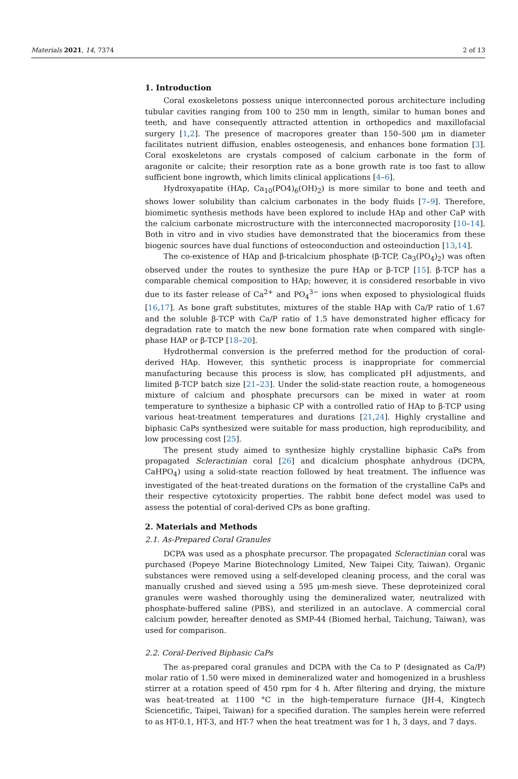Materials 2021, 14, 7374 2 of 13
1. Introduction
Coral exoskeletons possess unique interconnected porous architecture including tubular cavities ranging from 100 to 250 mm in length, similar to human bones and teeth, and have consequently attracted attention in orthopedics and maxillofacial surgery [1,2]. The presence of macropores greater than 150–500 μm in diameter facilitates nutrient diffusion, enables osteogenesis, and enhances bone formation [3]. Coral exoskeletons are crystals composed of calcium carbonate in the form of aragonite or calcite; their resorption rate as a bone growth rate is too fast to allow sufficient bone ingrowth, which limits clinical applications [4–6].
Hydroxyapatite (HAp, Ca<sub>10</sub>(PO4)<sub>6</sub>(OH)<sub>2</sub>) is more similar to bone and teeth and shows lower solubility than calcium carbonates in the body fluids [7–9]. Therefore, biomimetic synthesis methods have been explored to include HAp and other CaP with the calcium carbonate microstructure with the interconnected macroporosity [10–14]. Both in vitro and in vivo studies have demonstrated that the bioceramics from these biogenic sources have dual functions of osteoconduction and osteoinduction [13,14].
The co-existence of HAp and β-tricalcium phosphate (β-TCP, Ca<sub>3</sub>(PO<sub>4</sub>)<sub>2</sub>) was often observed under the routes to synthesize the pure HAp or β-TCP [15]. β-TCP has a comparable chemical composition to HAp; however, it is considered resorbable in vivo due to its faster release of Ca<sup>2+</sup> and PO<sub>4</sub><sup>3−</sup> ions when exposed to physiological fluids [16,17]. As bone graft substitutes, mixtures of the stable HAp with Ca/P ratio of 1.67 and the soluble β-TCP with Ca/P ratio of 1.5 have demonstrated higher efficacy for degradation rate to match the new bone formation rate when compared with single-phase HAP or β-TCP [18–20].
Hydrothermal conversion is the preferred method for the production of coral-derived HAp. However, this synthetic process is inappropriate for commercial manufacturing because this process is slow, has complicated pH adjustments, and limited β-TCP batch size [21–23]. Under the solid-state reaction route, a homogeneous mixture of calcium and phosphate precursors can be mixed in water at room temperature to synthesize a biphasic CP with a controlled ratio of HAp to β-TCP using various heat-treatment temperatures and durations [21,24]. Highly crystalline and biphasic CaPs synthesized were suitable for mass production, high reproducibility, and low processing cost [25].
The present study aimed to synthesize highly crystalline biphasic CaPs from propagated Scleractinian coral [26] and dicalcium phosphate anhydrous (DCPA, CaHPO<sub>4</sub>) using a solid-state reaction followed by heat treatment. The influence was investigated of the heat-treated durations on the formation of the crystalline CaPs and their respective cytotoxicity properties. The rabbit bone defect model was used to assess the potential of coral-derived CPs as bone grafting.
2. Materials and Methods
2.1. As-Prepared Coral Granules
DCPA was used as a phosphate precursor. The propagated Scleractinian coral was purchased (Popeye Marine Biotechnology Limited, New Taipei City, Taiwan). Organic substances were removed using a self-developed cleaning process, and the coral was manually crushed and sieved using a 595 μm-mesh sieve. These deproteinized coral granules were washed thoroughly using the demineralized water, neutralized with phosphate-buffered saline (PBS), and sterilized in an autoclave. A commercial coral calcium powder, hereafter denoted as SMP-44 (Biomed herbal, Taichung, Taiwan), was used for comparison.
2.2. Coral-Derived Biphasic CaPs
The as-prepared coral granules and DCPA with the Ca to P (designated as Ca/P) molar ratio of 1.50 were mixed in demineralized water and homogenized in a brushless stirrer at a rotation speed of 450 rpm for 4 h. After filtering and drying, the mixture was heat-treated at 1100 °C in the high-temperature furnace (JH-4, Kingtech Sciencetific, Taipei, Taiwan) for a specified duration. The samples herein were referred to as HT-0.1, HT-3, and HT-7 when the heat treatment was for 1 h, 3 days, and 7 days.